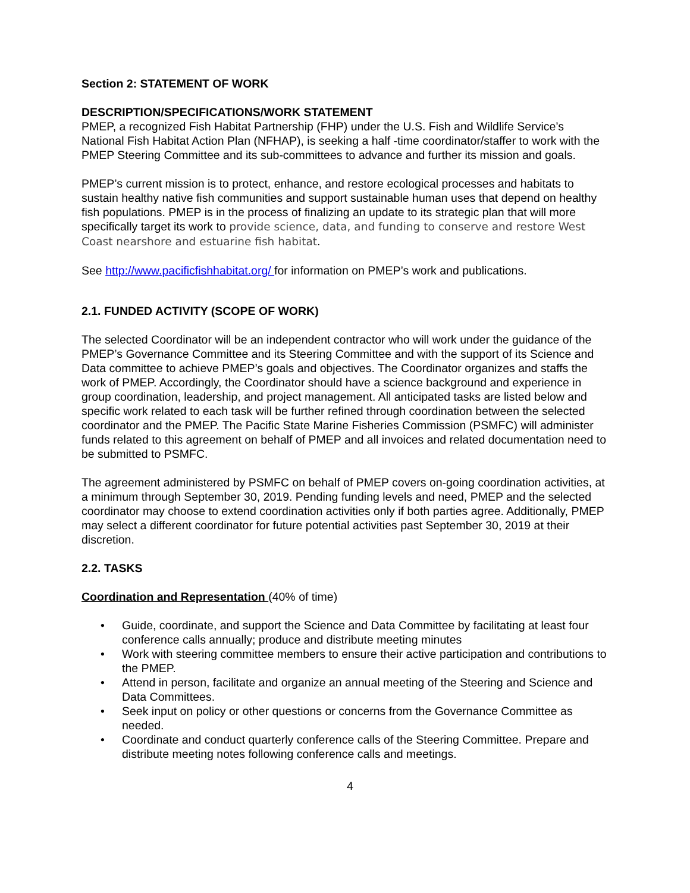Section 2: STATEMENT OF WORK
DESCRIPTION/SPECIFICATIONS/WORK STATEMENT
PMEP, a recognized Fish Habitat Partnership (FHP) under the U.S. Fish and Wildlife Service’s National Fish Habitat Action Plan (NFHAP), is seeking a half -time coordinator/staffer to work with the PMEP Steering Committee and its sub-committees to advance and further its mission and goals.
PMEP’s current mission is to protect, enhance, and restore ecological processes and habitats to sustain healthy native fish communities and support sustainable human uses that depend on healthy fish populations. PMEP is in the process of finalizing an update to its strategic plan that will more specifically target its work to provide science, data, and funding to conserve and restore West Coast nearshore and estuarine fish habitat.
See http://www.pacificfishhabitat.org/ for information on PMEP’s work and publications.
2.1. FUNDED ACTIVITY (SCOPE OF WORK)
The selected Coordinator will be an independent contractor who will work under the guidance of the PMEP’s Governance Committee and its Steering Committee and with the support of its Science and Data committee to achieve PMEP’s goals and objectives. The Coordinator organizes and staffs the work of PMEP. Accordingly, the Coordinator should have a science background and experience in group coordination, leadership, and project management. All anticipated tasks are listed below and specific work related to each task will be further refined through coordination between the selected coordinator and the PMEP. The Pacific State Marine Fisheries Commission (PSMFC) will administer funds related to this agreement on behalf of PMEP and all invoices and related documentation need to be submitted to PSMFC.
The agreement administered by PSMFC on behalf of PMEP covers on-going coordination activities, at a minimum through September 30, 2019. Pending funding levels and need, PMEP and the selected coordinator may choose to extend coordination activities only if both parties agree. Additionally, PMEP may select a different coordinator for future potential activities past September 30, 2019 at their discretion.
2.2. TASKS
Coordination and Representation (40% of time)
• Guide, coordinate, and support the Science and Data Committee by facilitating at least four conference calls annually; produce and distribute meeting minutes
• Work with steering committee members to ensure their active participation and contributions to the PMEP.
• Attend in person, facilitate and organize an annual meeting of the Steering and Science and Data Committees.
• Seek input on policy or other questions or concerns from the Governance Committee as needed.
• Coordinate and conduct quarterly conference calls of the Steering Committee. Prepare and distribute meeting notes following conference calls and meetings.
4